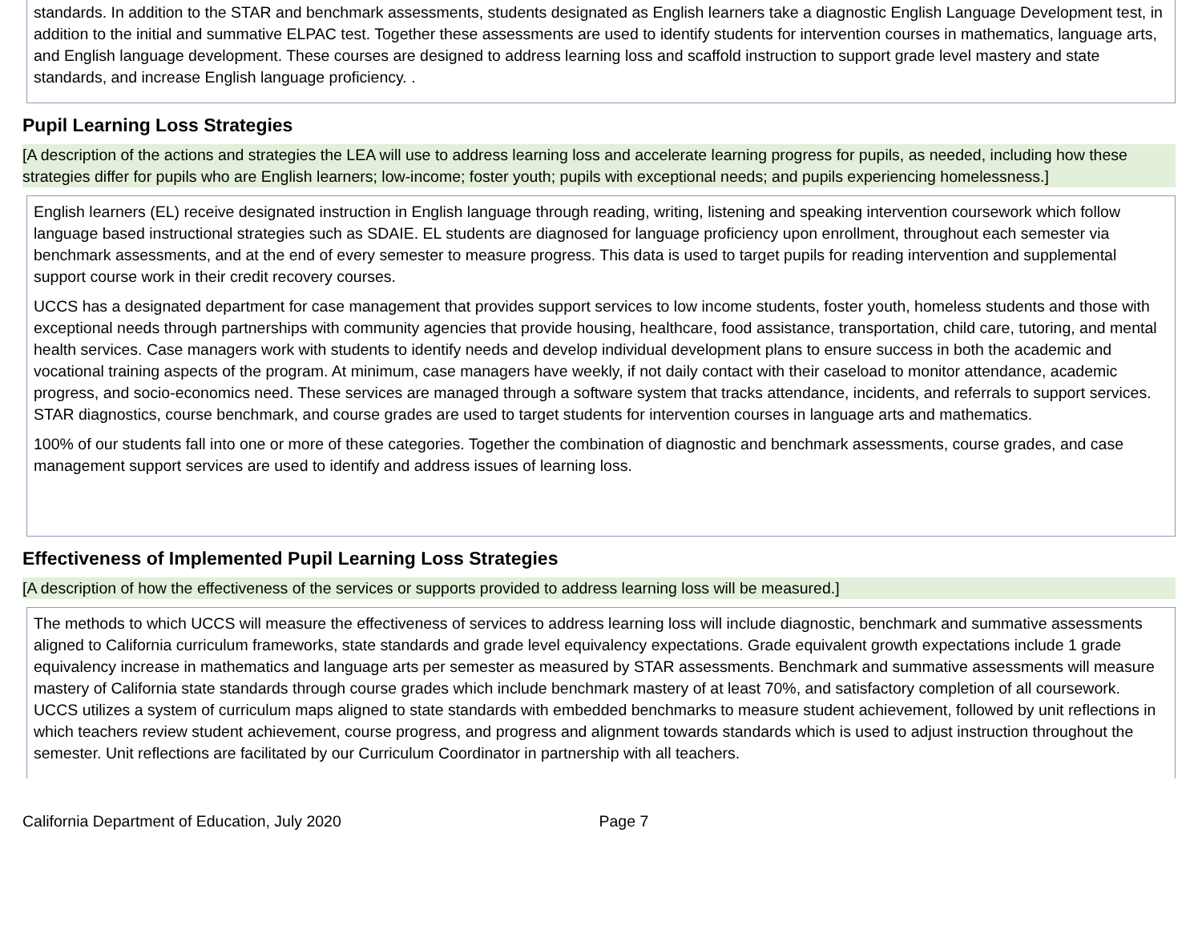standards. In addition to the STAR and benchmark assessments, students designated as English learners take a diagnostic English Language Development test, in addition to the initial and summative ELPAC test. Together these assessments are used to identify students for intervention courses in mathematics, language arts, and English language development. These courses are designed to address learning loss and scaffold instruction to support grade level mastery and state standards, and increase English language proficiency. .
Pupil Learning Loss Strategies
[A description of the actions and strategies the LEA will use to address learning loss and accelerate learning progress for pupils, as needed, including how these strategies differ for pupils who are English learners; low-income; foster youth; pupils with exceptional needs; and pupils experiencing homelessness.]
English learners (EL) receive designated instruction in English language through reading, writing, listening and speaking intervention coursework which follow language based instructional strategies such as SDAIE. EL students are diagnosed for language proficiency upon enrollment, throughout each semester via benchmark assessments, and at the end of every semester to measure progress. This data is used to target pupils for reading intervention and supplemental support course work in their credit recovery courses.
UCCS has a designated department for case management that provides support services to low income students, foster youth, homeless students and those with exceptional needs through partnerships with community agencies that provide housing, healthcare, food assistance, transportation, child care, tutoring, and mental health services. Case managers work with students to identify needs and develop individual development plans to ensure success in both the academic and vocational training aspects of the program. At minimum, case managers have weekly, if not daily contact with their caseload to monitor attendance, academic progress, and socio-economics need. These services are managed through a software system that tracks attendance, incidents, and referrals to support services. STAR diagnostics, course benchmark, and course grades are used to target students for intervention courses in language arts and mathematics.
100% of our students fall into one or more of these categories. Together the combination of diagnostic and benchmark assessments, course grades, and case management support services are used to identify and address issues of learning loss.
Effectiveness of Implemented Pupil Learning Loss Strategies
[A description of how the effectiveness of the services or supports provided to address learning loss will be measured.]
The methods to which UCCS will measure the effectiveness of services to address learning loss will include diagnostic, benchmark and summative assessments aligned to California curriculum frameworks, state standards and grade level equivalency expectations. Grade equivalent growth expectations include 1 grade equivalency increase in mathematics and language arts per semester as measured by STAR assessments. Benchmark and summative assessments will measure mastery of California state standards through course grades which include benchmark mastery of at least 70%, and satisfactory completion of all coursework. UCCS utilizes a system of curriculum maps aligned to state standards with embedded benchmarks to measure student achievement, followed by unit reflections in which teachers review student achievement, course progress, and progress and alignment towards standards which is used to adjust instruction throughout the semester. Unit reflections are facilitated by our Curriculum Coordinator in partnership with all teachers.
California Department of Education, July 2020 Page 7